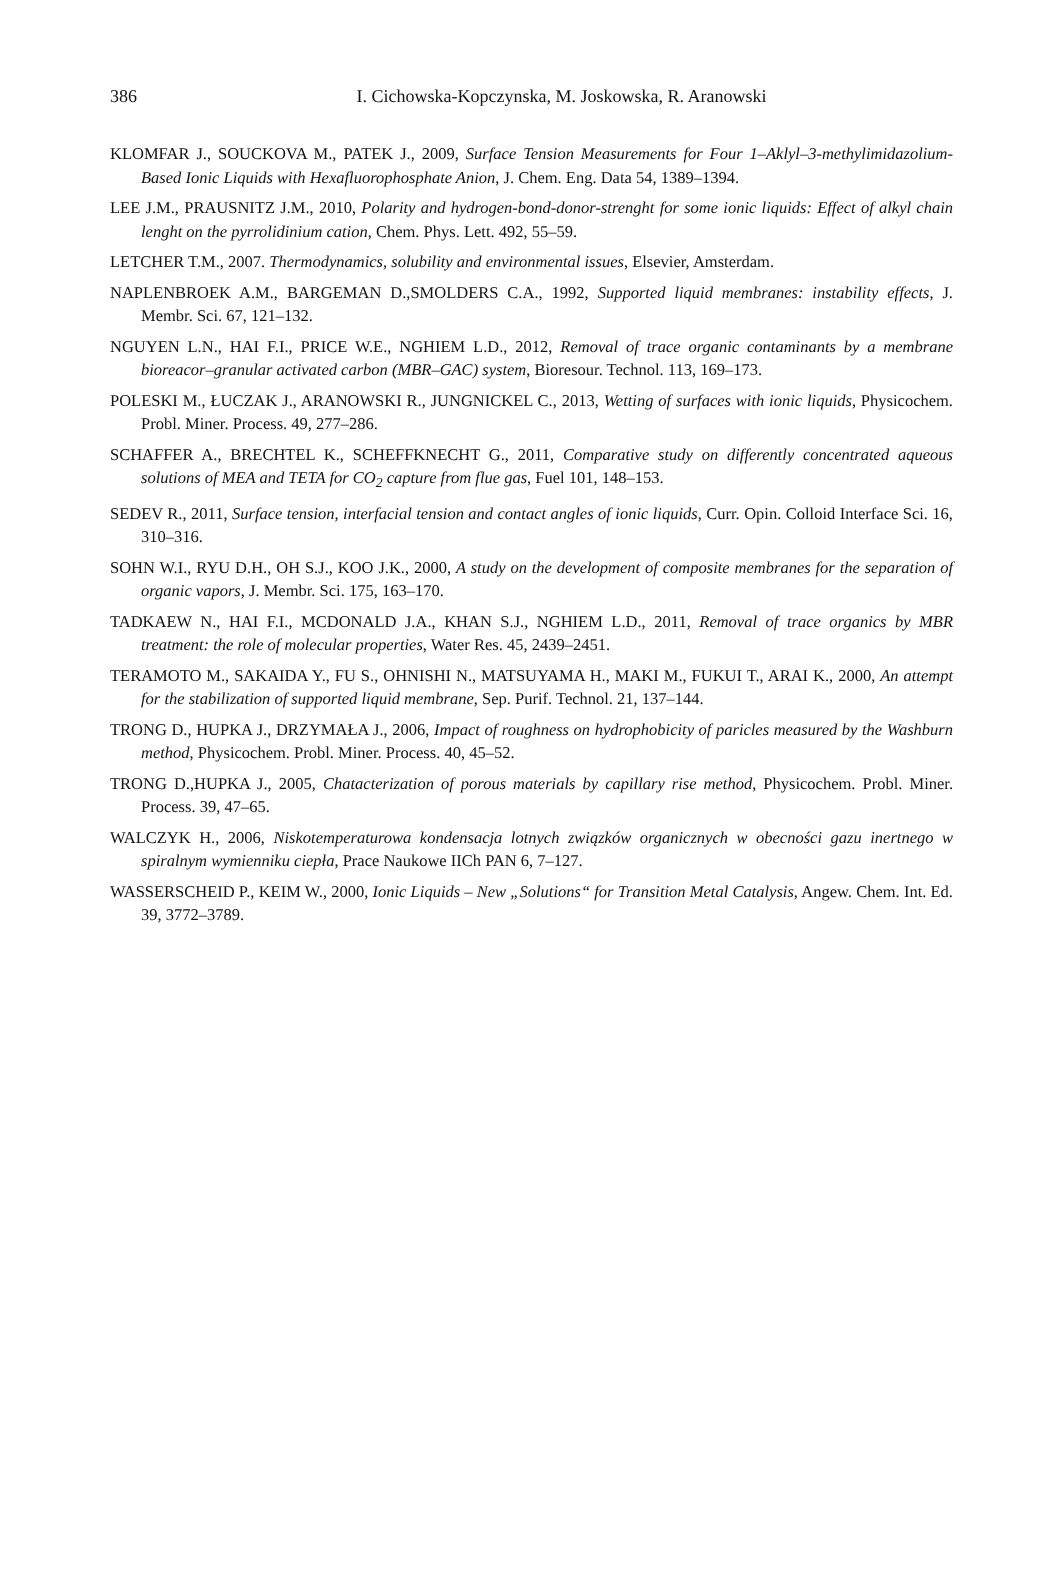386
I. Cichowska-Kopczynska, M. Joskowska, R. Aranowski
KLOMFAR J., SOUCKOVA M., PATEK J., 2009, Surface Tension Measurements for Four 1–Aklyl–3-methylimidazolium-Based Ionic Liquids with Hexafluorophosphate Anion, J. Chem. Eng. Data 54, 1389–1394.
LEE J.M., PRAUSNITZ J.M., 2010, Polarity and hydrogen-bond-donor-strenght for some ionic liquids: Effect of alkyl chain lenght on the pyrrolidinium cation, Chem. Phys. Lett. 492, 55–59.
LETCHER T.M., 2007. Thermodynamics, solubility and environmental issues, Elsevier, Amsterdam.
NAPLENBROEK A.M., BARGEMAN D.,SMOLDERS C.A., 1992, Supported liquid membranes: instability effects, J. Membr. Sci. 67, 121–132.
NGUYEN L.N., HAI F.I., PRICE W.E., NGHIEM L.D., 2012, Removal of trace organic contaminants by a membrane bioreacor–granular activated carbon (MBR–GAC) system, Bioresour. Technol. 113, 169–173.
POLESKI M., ŁUCZAK J., ARANOWSKI R., JUNGNICKEL C., 2013, Wetting of surfaces with ionic liquids, Physicochem. Probl. Miner. Process. 49, 277–286.
SCHAFFER A., BRECHTEL K., SCHEFFKNECHT G., 2011, Comparative study on differently concentrated aqueous solutions of MEA and TETA for CO<sub>2</sub> capture from flue gas, Fuel 101, 148–153.
SEDEV R., 2011, Surface tension, interfacial tension and contact angles of ionic liquids, Curr. Opin. Colloid Interface Sci. 16, 310–316.
SOHN W.I., RYU D.H., OH S.J., KOO J.K., 2000, A study on the development of composite membranes for the separation of organic vapors, J. Membr. Sci. 175, 163–170.
TADKAEW N., HAI F.I., MCDONALD J.A., KHAN S.J., NGHIEM L.D., 2011, Removal of trace organics by MBR treatment: the role of molecular properties, Water Res. 45, 2439–2451.
TERAMOTO M., SAKAIDA Y., FU S., OHNISHI N., MATSUYAMA H., MAKI M., FUKUI T., ARAI K., 2000, An attempt for the stabilization of supported liquid membrane, Sep. Purif. Technol. 21, 137–144.
TRONG D., HUPKA J., DRZYMAŁA J., 2006, Impact of roughness on hydrophobicity of paricles measured by the Washburn method, Physicochem. Probl. Miner. Process. 40, 45–52.
TRONG D.,HUPKA J., 2005, Chatacterization of porous materials by capillary rise method, Physicochem. Probl. Miner. Process. 39, 47–65.
WALCZYK H., 2006, Niskotemperaturowa kondensacja lotnych związków organicznych w obecności gazu inertnego w spiralnym wymienniku ciepła, Prace Naukowe IICh PAN 6, 7–127.
WASSERSCHEID P., KEIM W., 2000, Ionic Liquids – New „Solutions“ for Transition Metal Catalysis, Angew. Chem. Int. Ed. 39, 3772–3789.